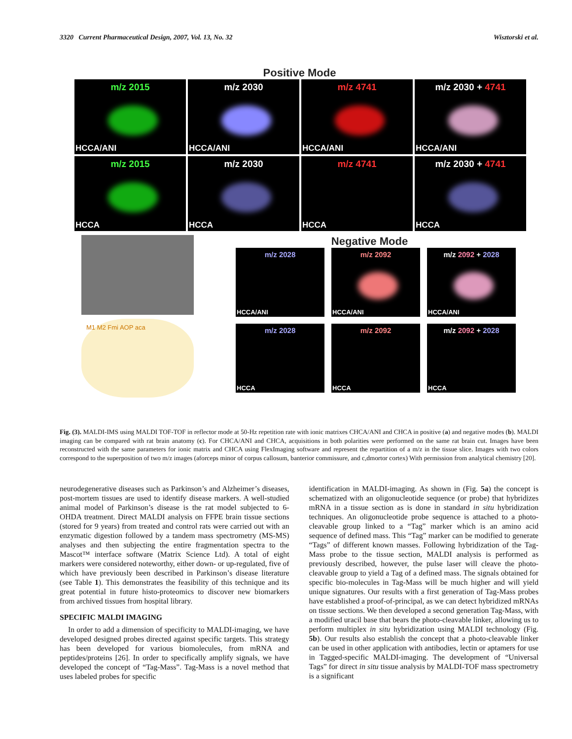3320 Current Pharmaceutical Design, 2007, Vol. 13, No. 32 Wisztorski et al.
Positive Mode
m/z 2015
HCCA/ANI
m/z 2030
HCCA/ANI
m/z 4741
HCCA/ANI
m/z 2030 + 4741
HCCA/ANI
m/z 2015
HCCA
m/z 2030
HCCA
m/z 4741
HCCA
m/z 2030 + 4741
HCCA
M1 M2 Fmi AOP aca
Negative Mode
m/z 2028
HCCA/ANI
m/z 2092
HCCA/ANI
m/z 2092 + 2028
HCCA/ANI
m/z 2028
HCCA
m/z 2092
HCCA
m/z 2092 + 2028
HCCA
Fig. (3). MALDI-IMS using MALDI TOF-TOF in reflector mode at 50-Hz repetition rate with ionic matrixes CHCA/ANI and CHCA in positive (a) and negative modes (b). MALDI imaging can be compared with rat brain anatomy (c). For CHCA/ANI and CHCA, acquisitions in both polarities were performed on the same rat brain cut. Images have been reconstructed with the same parameters for ionic matrix and CHCA using FlexImaging software and represent the repartition of a m/z in the tissue slice. Images with two colors correspond to the superposition of two m/z images (aforceps minor of corpus callosum, banterior commissure, and c,dmortor cortex) With permission from analytical chemistry [20].
neurodegenerative diseases such as Parkinson’s and Alzheimer’s diseases, post-mortem tissues are used to identify disease markers. A well-studied animal model of Parkinson’s disease is the rat model subjected to 6-OHDA treatment. Direct MALDI analysis on FFPE brain tissue sections (stored for 9 years) from treated and control rats were carried out with an enzymatic digestion followed by a tandem mass spectrometry (MS-MS) analyses and then subjecting the entire fragmentation spectra to the Mascot™ interface software (Matrix Science Ltd). A total of eight markers were considered noteworthy, either down- or up-regulated, five of which have previously been described in Parkinson’s disease literature (see Table 1). This demonstrates the feasibility of this technique and its great potential in future histo-proteomics to discover new biomarkers from archived tissues from hospital library.
SPECIFIC MALDI IMAGING
In order to add a dimension of specificity to MALDI-imaging, we have developed designed probes directed against specific targets. This strategy has been developed for various biomolecules, from mRNA and peptides/proteins [26]. In order to specifically amplify signals, we have developed the concept of “Tag-Mass”. Tag-Mass is a novel method that uses labeled probes for specific
identification in MALDI-imaging. As shown in (Fig. 5a) the concept is schematized with an oligonucleotide sequence (or probe) that hybridizes mRNA in a tissue section as is done in standard in situ hybridization techniques. An oligonucleotide probe sequence is attached to a photo-cleavable group linked to a “Tag” marker which is an amino acid sequence of defined mass. This “Tag” marker can be modified to generate “Tags” of different known masses. Following hybridization of the Tag-Mass probe to the tissue section, MALDI analysis is performed as previously described, however, the pulse laser will cleave the photo-cleavable group to yield a Tag of a defined mass. The signals obtained for specific bio-molecules in Tag-Mass will be much higher and will yield unique signatures. Our results with a first generation of Tag-Mass probes have established a proof-of-principal, as we can detect hybridized mRNAs on tissue sections. We then developed a second generation Tag-Mass, with a modified uracil base that bears the photo-cleavable linker, allowing us to perform multiplex in situ hybridization using MALDI technology (Fig. 5b). Our results also establish the concept that a photo-cleavable linker can be used in other application with antibodies, lectin or aptamers for use in Tagged-specific MALDI-imaging. The development of “Universal Tags” for direct in situ tissue analysis by MALDI-TOF mass spectrometry is a significant